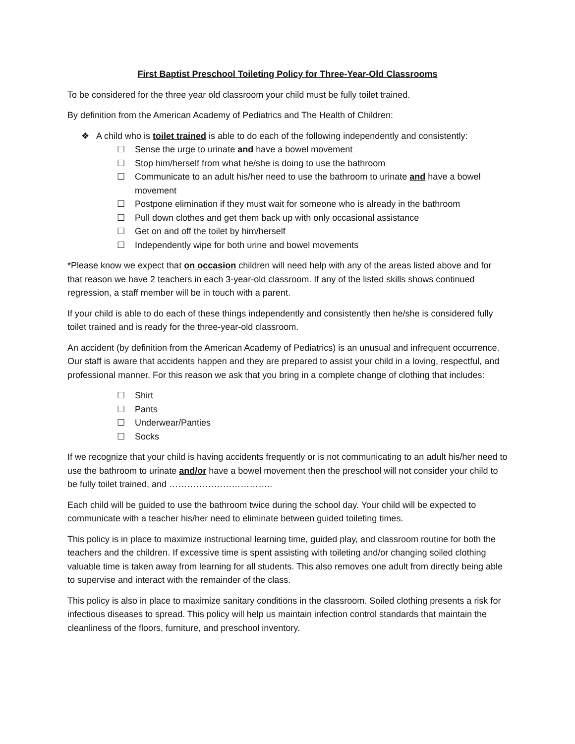First Baptist Preschool Toileting Policy for Three-Year-Old Classrooms
To be considered for the three year old classroom your child must be fully toilet trained.
By definition from the American Academy of Pediatrics and The Health of Children:
❖ A child who is toilet trained is able to do each of the following independently and consistently:
☐ Sense the urge to urinate and have a bowel movement
☐ Stop him/herself from what he/she is doing to use the bathroom
☐ Communicate to an adult his/her need to use the bathroom to urinate and have a bowel movement
☐ Postpone elimination if they must wait for someone who is already in the bathroom
☐ Pull down clothes and get them back up with only occasional assistance
☐ Get on and off the toilet by him/herself
☐ Independently wipe for both urine and bowel movements
*Please know we expect that on occasion children will need help with any of the areas listed above and for that reason we have 2 teachers in each 3-year-old classroom. If any of the listed skills shows continued regression, a staff member will be in touch with a parent.
If your child is able to do each of these things independently and consistently then he/she is considered fully toilet trained and is ready for the three-year-old classroom.
An accident (by definition from the American Academy of Pediatrics) is an unusual and infrequent occurrence. Our staff is aware that accidents happen and they are prepared to assist your child in a loving, respectful, and professional manner. For this reason we ask that you bring in a complete change of clothing that includes:
☐ Shirt
☐ Pants
☐ Underwear/Panties
☐ Socks
If we recognize that your child is having accidents frequently or is not communicating to an adult his/her need to use the bathroom to urinate and/or have a bowel movement then the preschool will not consider your child to be fully toilet trained, and ……………………………..
Each child will be guided to use the bathroom twice during the school day. Your child will be expected to communicate with a teacher his/her need to eliminate between guided toileting times.
This policy is in place to maximize instructional learning time, guided play, and classroom routine for both the teachers and the children. If excessive time is spent assisting with toileting and/or changing soiled clothing valuable time is taken away from learning for all students. This also removes one adult from directly being able to supervise and interact with the remainder of the class.
This policy is also in place to maximize sanitary conditions in the classroom. Soiled clothing presents a risk for infectious diseases to spread. This policy will help us maintain infection control standards that maintain the cleanliness of the floors, furniture, and preschool inventory.